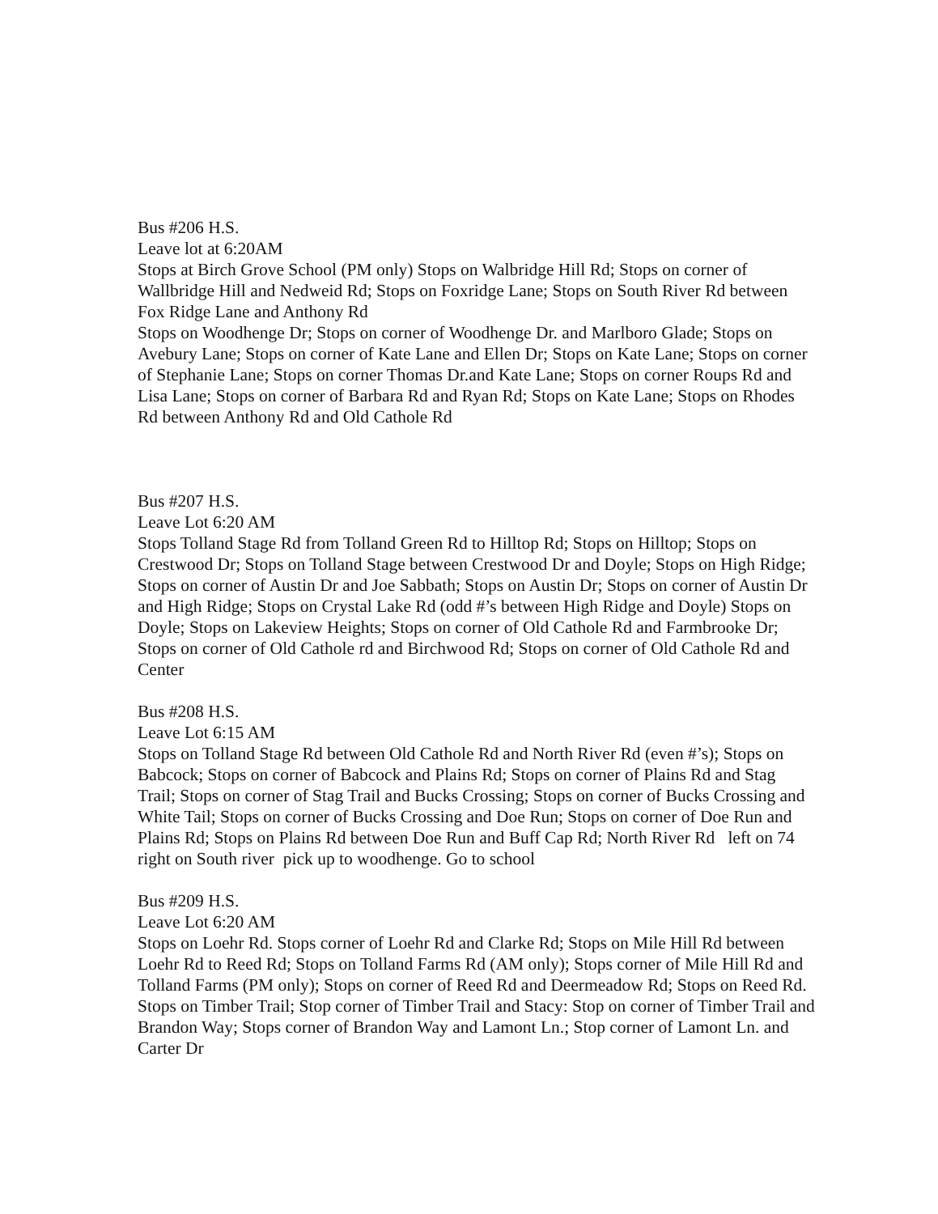Bus #206 H.S.
Leave lot at 6:20AM
Stops at Birch Grove School (PM only) Stops on Walbridge Hill Rd; Stops on corner of Wallbridge Hill and Nedweid Rd; Stops on Foxridge Lane; Stops on South River Rd between Fox Ridge Lane and Anthony Rd
Stops on Woodhenge Dr; Stops on corner of Woodhenge Dr. and Marlboro Glade; Stops on Avebury Lane; Stops on corner of Kate Lane and Ellen Dr; Stops on Kate Lane; Stops on corner of Stephanie Lane; Stops on corner Thomas Dr.and Kate Lane; Stops on corner Roups Rd and Lisa Lane; Stops on corner of Barbara Rd and Ryan Rd; Stops on Kate Lane; Stops on Rhodes Rd between Anthony Rd and Old Cathole Rd
Bus #207 H.S.
Leave Lot 6:20 AM
Stops Tolland Stage Rd from Tolland Green Rd to Hilltop Rd; Stops on Hilltop; Stops on Crestwood Dr; Stops on Tolland Stage between Crestwood Dr and Doyle; Stops on High Ridge; Stops on corner of Austin Dr and Joe Sabbath; Stops on Austin Dr; Stops on corner of Austin Dr and High Ridge; Stops on Crystal Lake Rd (odd #’s between High Ridge and Doyle) Stops on Doyle; Stops on Lakeview Heights; Stops on corner of Old Cathole Rd and Farmbrooke Dr; Stops on corner of Old Cathole rd and Birchwood Rd; Stops on corner of Old Cathole Rd and Center
Bus #208 H.S.
Leave Lot 6:15 AM
Stops on Tolland Stage Rd between Old Cathole Rd and North River Rd (even #’s); Stops on Babcock; Stops on corner of Babcock and Plains Rd; Stops on corner of Plains Rd and Stag Trail; Stops on corner of Stag Trail and Bucks Crossing; Stops on corner of Bucks Crossing and White Tail; Stops on corner of Bucks Crossing and Doe Run; Stops on corner of Doe Run and Plains Rd; Stops on Plains Rd between Doe Run and Buff Cap Rd; North River Rd left on 74 right on South river pick up to woodhenge. Go to school
Bus #209 H.S.
Leave Lot 6:20 AM
Stops on Loehr Rd. Stops corner of Loehr Rd and Clarke Rd; Stops on Mile Hill Rd between Loehr Rd to Reed Rd; Stops on Tolland Farms Rd (AM only); Stops corner of Mile Hill Rd and Tolland Farms (PM only); Stops on corner of Reed Rd and Deermeadow Rd; Stops on Reed Rd. Stops on Timber Trail; Stop corner of Timber Trail and Stacy: Stop on corner of Timber Trail and Brandon Way; Stops corner of Brandon Way and Lamont Ln.; Stop corner of Lamont Ln. and Carter Dr